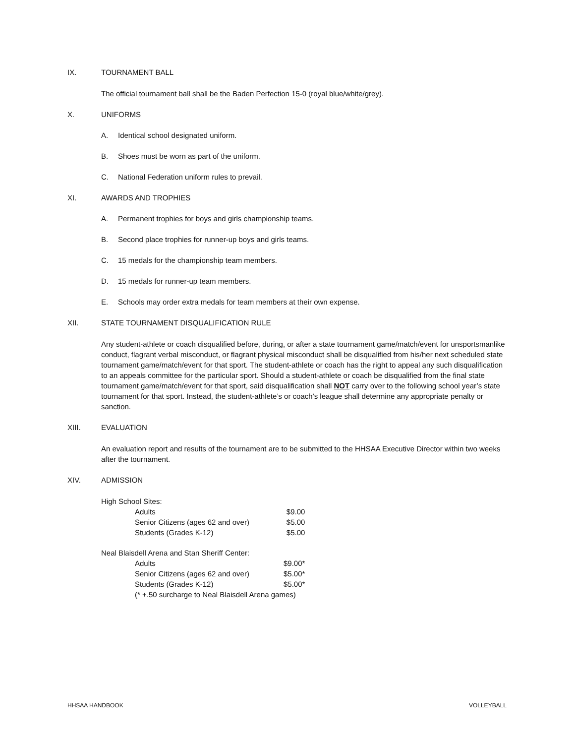IX. TOURNAMENT BALL
The official tournament ball shall be the Baden Perfection 15-0 (royal blue/white/grey).
X. UNIFORMS
A. Identical school designated uniform.
B. Shoes must be worn as part of the uniform.
C. National Federation uniform rules to prevail.
XI. AWARDS AND TROPHIES
A. Permanent trophies for boys and girls championship teams.
B. Second place trophies for runner-up boys and girls teams.
C. 15 medals for the championship team members.
D. 15 medals for runner-up team members.
E. Schools may order extra medals for team members at their own expense.
XII. STATE TOURNAMENT DISQUALIFICATION RULE
Any student-athlete or coach disqualified before, during, or after a state tournament game/match/event for unsportsmanlike conduct, flagrant verbal misconduct, or flagrant physical misconduct shall be disqualified from his/her next scheduled state tournament game/match/event for that sport. The student-athlete or coach has the right to appeal any such disqualification to an appeals committee for the particular sport. Should a student-athlete or coach be disqualified from the final state tournament game/match/event for that sport, said disqualification shall NOT carry over to the following school year’s state tournament for that sport. Instead, the student-athlete’s or coach’s league shall determine any appropriate penalty or sanction.
XIII. EVALUATION
An evaluation report and results of the tournament are to be submitted to the HHSAA Executive Director within two weeks after the tournament.
XIV. ADMISSION
| High School Sites: | |
| Adults | $9.00 |
| Senior Citizens (ages 62 and over) | $5.00 |
| Students (Grades K-12) | $5.00 |
| Neal Blaisdell Arena and Stan Sheriff Center: | |
| Adults | $9.00* |
| Senior Citizens (ages 62 and over) | $5.00* |
| Students (Grades K-12) | $5.00* |
| (* +.50 surcharge to Neal Blaisdell Arena games) | |
HHSAA HANDBOOK VOLLEYBALL